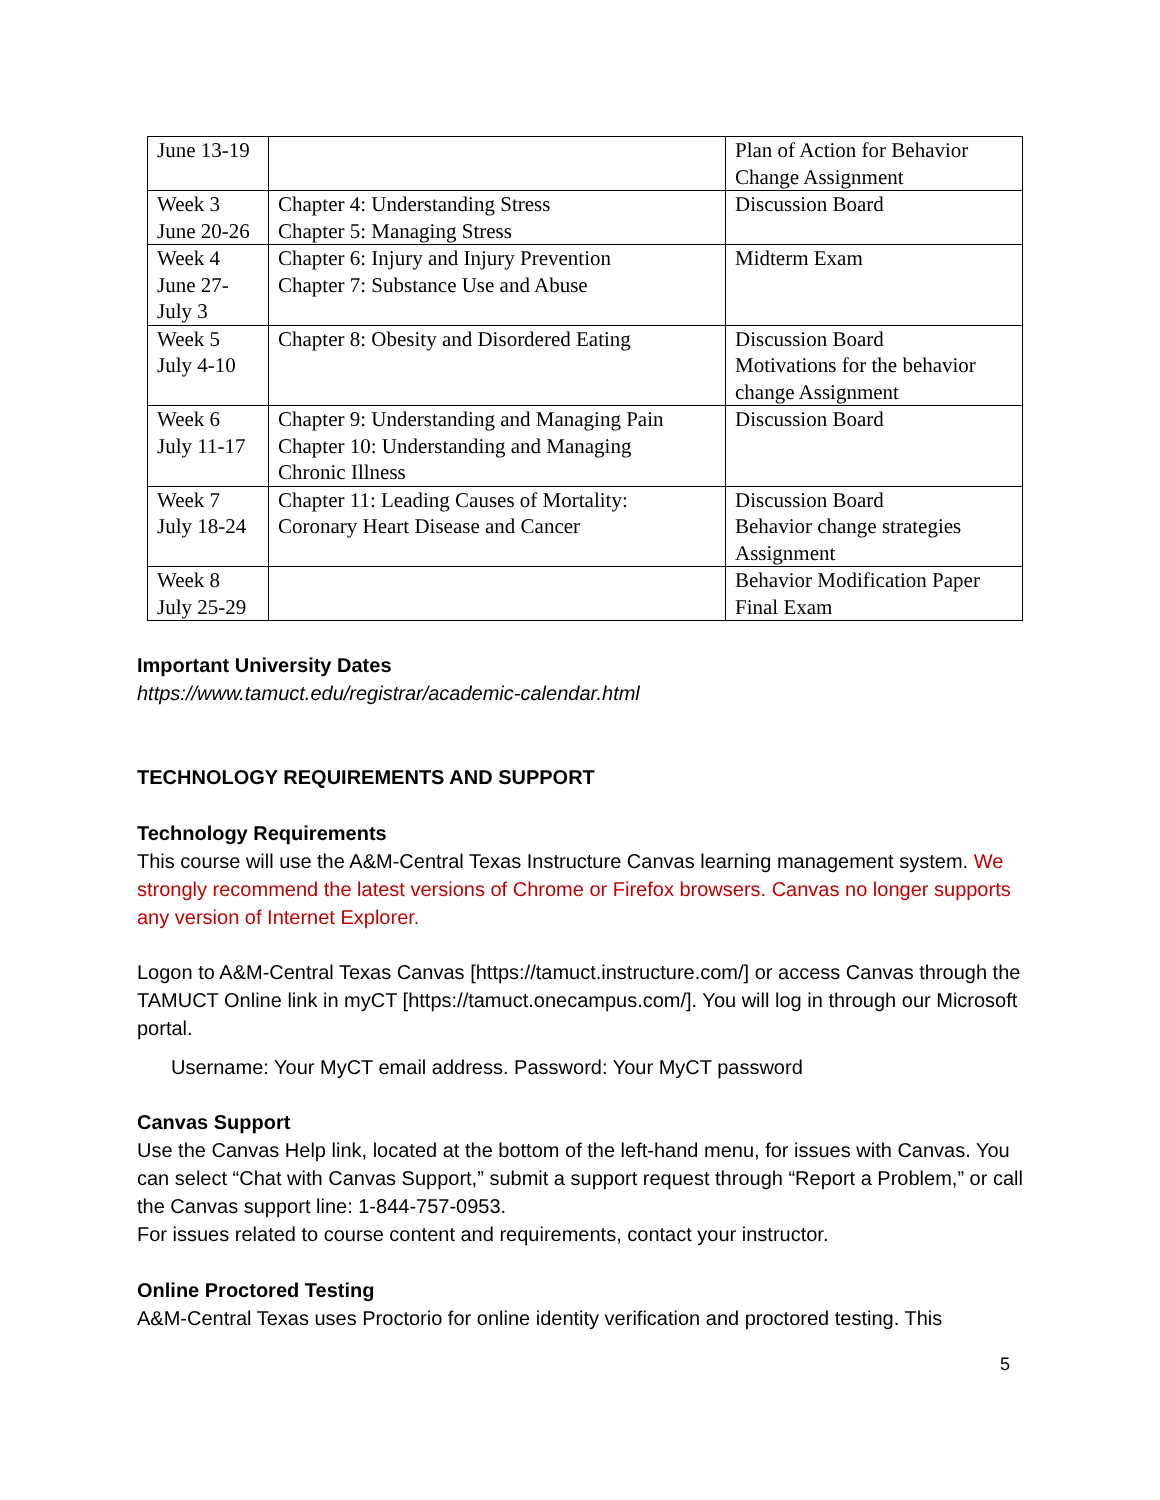| June 13-19 | | Plan of Action for Behavior Change Assignment |
| Week 3 June 20-26 | Chapter 4: Understanding Stress Chapter 5: Managing Stress | Discussion Board |
| Week 4 June 27- July 3 | Chapter 6: Injury and Injury Prevention Chapter 7: Substance Use and Abuse | Midterm Exam |
| Week 5 July 4-10 | Chapter 8: Obesity and Disordered Eating | Discussion Board Motivations for the behavior change Assignment |
| Week 6 July 11-17 | Chapter 9: Understanding and Managing Pain Chapter 10: Understanding and Managing Chronic Illness | Discussion Board |
| Week 7 July 18-24 | Chapter 11: Leading Causes of Mortality: Coronary Heart Disease and Cancer | Discussion Board Behavior change strategies Assignment |
| Week 8 July 25-29 | | Behavior Modification Paper Final Exam |
Important University Dates
https://www.tamuct.edu/registrar/academic-calendar.html
TECHNOLOGY REQUIREMENTS AND SUPPORT
Technology Requirements
This course will use the A&M-Central Texas Instructure Canvas learning management system. We strongly recommend the latest versions of Chrome or Firefox browsers. Canvas no longer supports any version of Internet Explorer.
Logon to A&M-Central Texas Canvas [https://tamuct.instructure.com/] or access Canvas through the TAMUCT Online link in myCT [https://tamuct.onecampus.com/]. You will log in through our Microsoft portal.
Username: Your MyCT email address. Password: Your MyCT password
Canvas Support
Use the Canvas Help link, located at the bottom of the left-hand menu, for issues with Canvas. You can select “Chat with Canvas Support,” submit a support request through “Report a Problem,” or call the Canvas support line: 1-844-757-0953.
For issues related to course content and requirements, contact your instructor.
Online Proctored Testing
A&M-Central Texas uses Proctorio for online identity verification and proctored testing. This
5